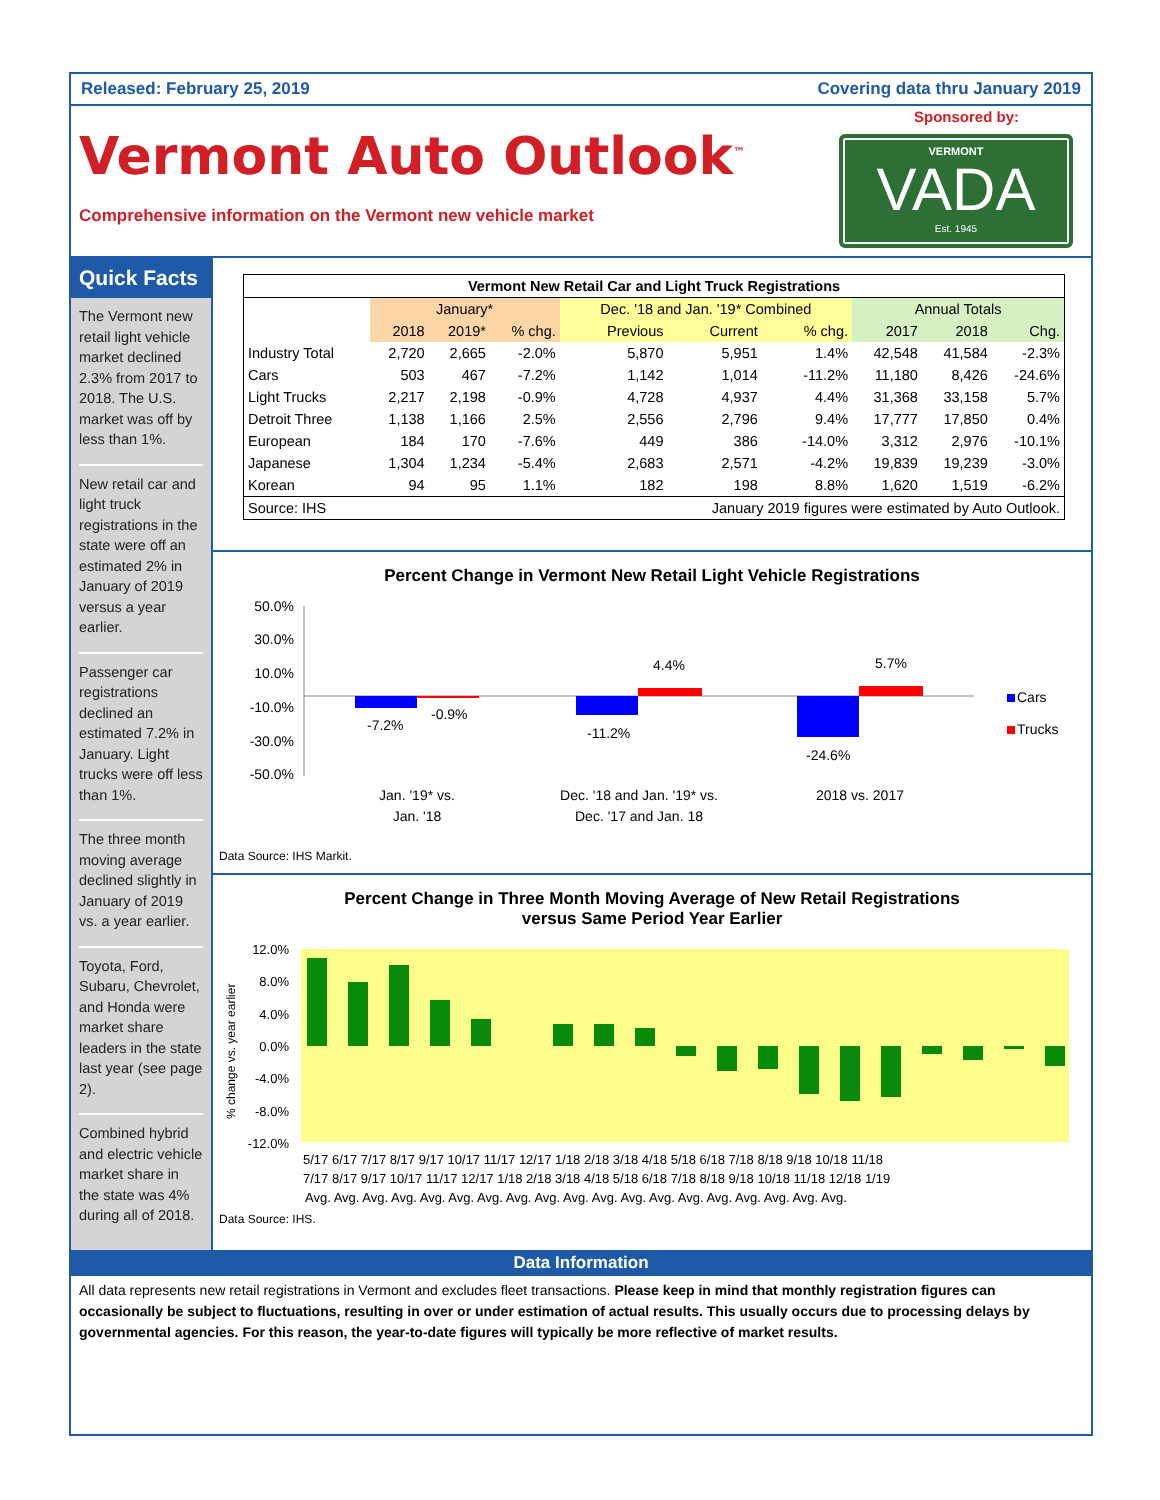Released: February 25, 2019 Covering data thru January 2019
Vermont Auto Outlook<sup>™</sup>
Comprehensive information on the Vermont new vehicle market
Sponsored by:
VERMONT
VADA
Est. 1945
Quick Facts
The Vermont new retail light vehicle market declined 2.3% from 2017 to 2018. The U.S. market was off by less than 1%.
New retail car and light truck registrations in the state were off an estimated 2% in January of 2019 versus a year earlier.
Passenger car registrations declined an estimated 7.2% in January. Light trucks were off less than 1%.
The three month moving average declined slightly in January of 2019 vs. a year earlier.
Toyota, Ford, Subaru, Chevrolet, and Honda were market share leaders in the state last year (see page 2).
Combined hybrid and electric vehicle market share in the state was 4% during all of 2018.
| Vermont New Retail Car and Light Truck Registrations | | | | | | | | | |
| | January* | | | Dec. '18 and Jan. '19* Combined | | | Annual Totals | | |
| | 2018 | 2019* | % chg. | Previous | Current | % chg. | 2017 | 2018 | Chg. |
| Industry Total | 2,720 | 2,665 | -2.0% | 5,870 | 5,951 | 1.4% | 42,548 | 41,584 | -2.3% |
| Cars | 503 | 467 | -7.2% | 1,142 | 1,014 | -11.2% | 11,180 | 8,426 | -24.6% |
| Light Trucks | 2,217 | 2,198 | -0.9% | 4,728 | 4,937 | 4.4% | 31,368 | 33,158 | 5.7% |
| Detroit Three | 1,138 | 1,166 | 2.5% | 2,556 | 2,796 | 9.4% | 17,777 | 17,850 | 0.4% |
| European | 184 | 170 | -7.6% | 449 | 386 | -14.0% | 3,312 | 2,976 | -10.1% |
| Japanese | 1,304 | 1,234 | -5.4% | 2,683 | 2,571 | -4.2% | 19,839 | 19,239 | -3.0% |
| Korean | 94 | 95 | 1.1% | 182 | 198 | 8.8% | 1,620 | 1,519 | -6.2% |
| Source: IHS | January 2019 figures were estimated by Auto Outlook. | | | | | | | | |
Percent Change in Vermont New Retail Light Vehicle Registrations
50.0%
30.0%
10.0%
-10.0%
-30.0%
-50.0%
-7.2%
-0.9%
-11.2%
4.4%
-24.6%
5.7%
Cars
Trucks
Jan. '19* vs.
Jan. '18
Dec. '18 and Jan. '19* vs.
Dec. '17 and Jan. 18
2018 vs. 2017
Data Source: IHS Markit.
Percent Change in Three Month Moving Average of New Retail Registrations
versus Same Period Year Earlier
12.0%
8.0%
4.0%
0.0%
-4.0%
-8.0%
-12.0%
% change vs. year earlier
5/17 6/17 7/17 8/17 9/17 10/17 11/17 12/17 1/18 2/18 3/18 4/18 5/18 6/18 7/18 8/18 9/18 10/18 11/18
7/17 8/17 9/17 10/17 11/17 12/17 1/18 2/18 3/18 4/18 5/18 6/18 7/18 8/18 9/18 10/18 11/18 12/18 1/19
Avg. Avg. Avg. Avg. Avg. Avg. Avg. Avg. Avg. Avg. Avg. Avg. Avg. Avg. Avg. Avg. Avg. Avg. Avg.
Data Source: IHS.
Data Information
All data represents new retail registrations in Vermont and excludes fleet transactions. Please keep in mind that monthly registration figures can occasionally be subject to fluctuations, resulting in over or under estimation of actual results. This usually occurs due to processing delays by governmental agencies. For this reason, the year-to-date figures will typically be more reflective of market results.